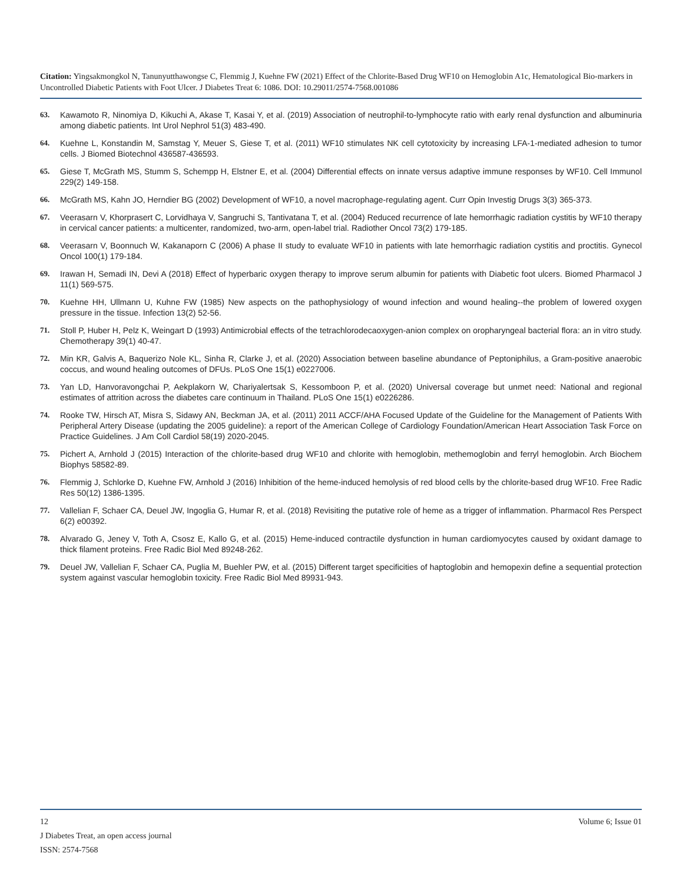Citation: Yingsakmongkol N, Tanunyutthawongse C, Flemmig J, Kuehne FW (2021) Effect of the Chlorite-Based Drug WF10 on Hemoglobin A1c, Hematological Bio-markers in Uncontrolled Diabetic Patients with Foot Ulcer. J Diabetes Treat 6: 1086. DOI: 10.29011/2574-7568.001086
63. Kawamoto R, Ninomiya D, Kikuchi A, Akase T, Kasai Y, et al. (2019) Association of neutrophil-to-lymphocyte ratio with early renal dysfunction and albuminuria among diabetic patients. Int Urol Nephrol 51(3) 483-490.
64. Kuehne L, Konstandin M, Samstag Y, Meuer S, Giese T, et al. (2011) WF10 stimulates NK cell cytotoxicity by increasing LFA-1-mediated adhesion to tumor cells. J Biomed Biotechnol 436587-436593.
65. Giese T, McGrath MS, Stumm S, Schempp H, Elstner E, et al. (2004) Differential effects on innate versus adaptive immune responses by WF10. Cell Immunol 229(2) 149-158.
66. McGrath MS, Kahn JO, Herndier BG (2002) Development of WF10, a novel macrophage-regulating agent. Curr Opin Investig Drugs 3(3) 365-373.
67. Veerasarn V, Khorprasert C, Lorvidhaya V, Sangruchi S, Tantivatana T, et al. (2004) Reduced recurrence of late hemorrhagic radiation cystitis by WF10 therapy in cervical cancer patients: a multicenter, randomized, two-arm, open-label trial. Radiother Oncol 73(2) 179-185.
68. Veerasarn V, Boonnuch W, Kakanaporn C (2006) A phase II study to evaluate WF10 in patients with late hemorrhagic radiation cystitis and proctitis. Gynecol Oncol 100(1) 179-184.
69. Irawan H, Semadi IN, Devi A (2018) Effect of hyperbaric oxygen therapy to improve serum albumin for patients with Diabetic foot ulcers. Biomed Pharmacol J 11(1) 569-575.
70. Kuehne HH, Ullmann U, Kuhne FW (1985) New aspects on the pathophysiology of wound infection and wound healing--the problem of lowered oxygen pressure in the tissue. Infection 13(2) 52-56.
71. Stoll P, Huber H, Pelz K, Weingart D (1993) Antimicrobial effects of the tetrachlorodecaoxygen-anion complex on oropharyngeal bacterial flora: an in vitro study. Chemotherapy 39(1) 40-47.
72. Min KR, Galvis A, Baquerizo Nole KL, Sinha R, Clarke J, et al. (2020) Association between baseline abundance of Peptoniphilus, a Gram-positive anaerobic coccus, and wound healing outcomes of DFUs. PLoS One 15(1) e0227006.
73. Yan LD, Hanvoravongchai P, Aekplakorn W, Chariyalertsak S, Kessomboon P, et al. (2020) Universal coverage but unmet need: National and regional estimates of attrition across the diabetes care continuum in Thailand. PLoS One 15(1) e0226286.
74. Rooke TW, Hirsch AT, Misra S, Sidawy AN, Beckman JA, et al. (2011) 2011 ACCF/AHA Focused Update of the Guideline for the Management of Patients With Peripheral Artery Disease (updating the 2005 guideline): a report of the American College of Cardiology Foundation/American Heart Association Task Force on Practice Guidelines. J Am Coll Cardiol 58(19) 2020-2045.
75. Pichert A, Arnhold J (2015) Interaction of the chlorite-based drug WF10 and chlorite with hemoglobin, methemoglobin and ferryl hemoglobin. Arch Biochem Biophys 58582-89.
76. Flemmig J, Schlorke D, Kuehne FW, Arnhold J (2016) Inhibition of the heme-induced hemolysis of red blood cells by the chlorite-based drug WF10. Free Radic Res 50(12) 1386-1395.
77. Vallelian F, Schaer CA, Deuel JW, Ingoglia G, Humar R, et al. (2018) Revisiting the putative role of heme as a trigger of inflammation. Pharmacol Res Perspect 6(2) e00392.
78. Alvarado G, Jeney V, Toth A, Csosz E, Kallo G, et al. (2015) Heme-induced contractile dysfunction in human cardiomyocytes caused by oxidant damage to thick filament proteins. Free Radic Biol Med 89248-262.
79. Deuel JW, Vallelian F, Schaer CA, Puglia M, Buehler PW, et al. (2015) Different target specificities of haptoglobin and hemopexin define a sequential protection system against vascular hemoglobin toxicity. Free Radic Biol Med 89931-943.
12 Volume 6; Issue 01
J Diabetes Treat, an open access journal
ISSN: 2574-7568